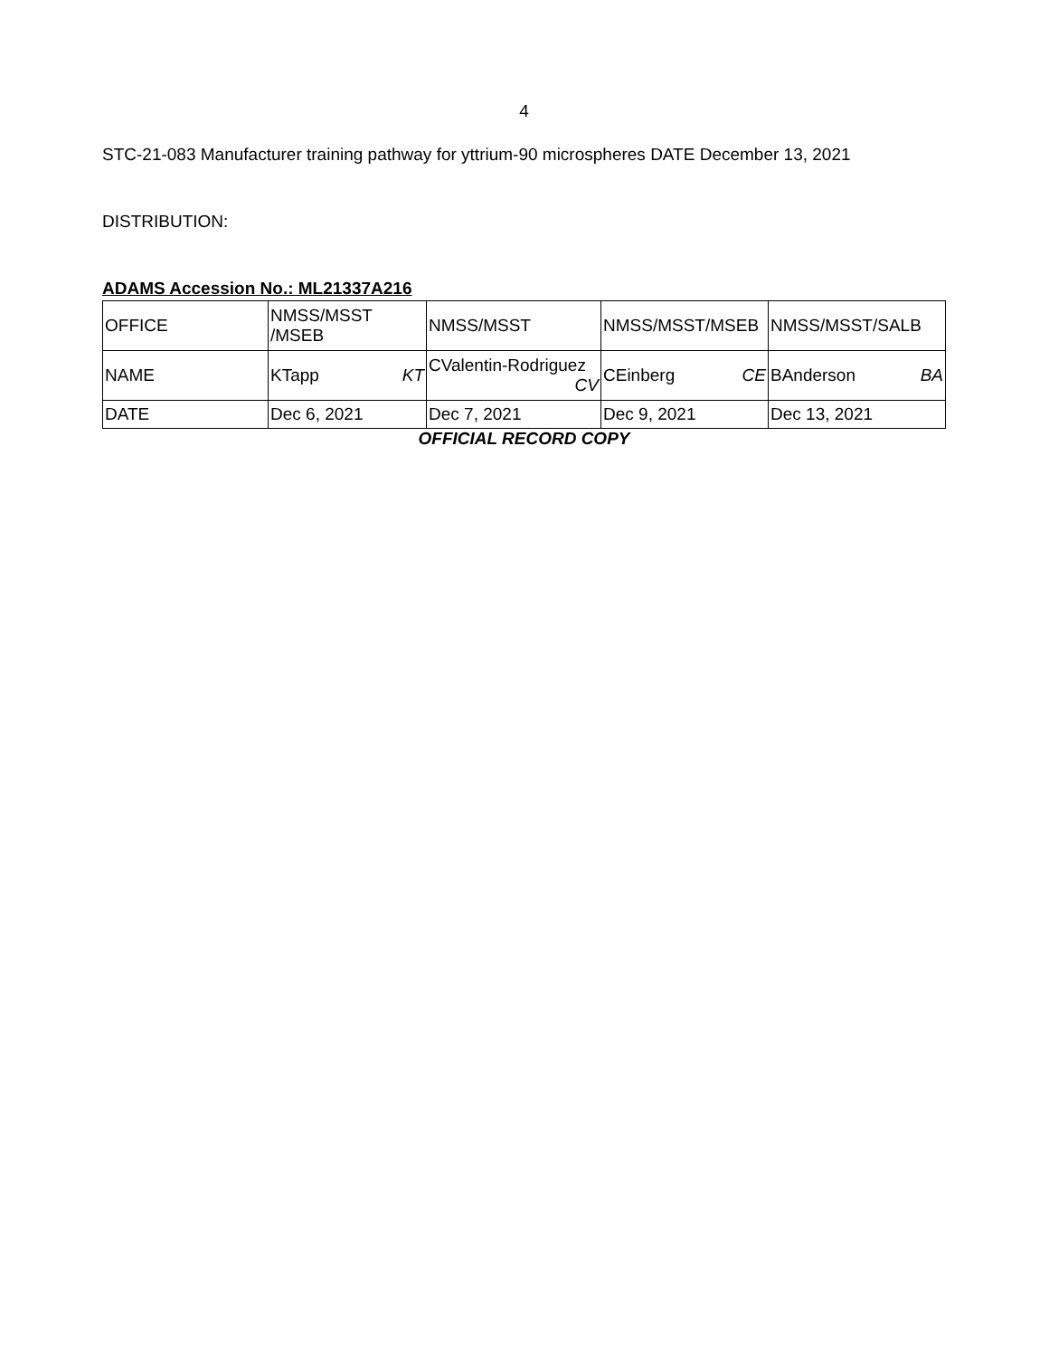4
STC-21-083 Manufacturer training pathway for yttrium-90 microspheres DATE December 13, 2021
DISTRIBUTION:
ADAMS Accession No.: ML21337A216
| OFFICE | NMSS/MSST /MSEB | NMSS/MSST | NMSS/MSST/MSEB | NMSS/MSST/SALB |
| NAME | KTapp KT | CValentin-Rodriguez CV | CEinberg CE | BAnderson BA |
| DATE | Dec 6, 2021 | Dec 7, 2021 | Dec 9, 2021 | Dec 13, 2021 |
OFFICIAL RECORD COPY